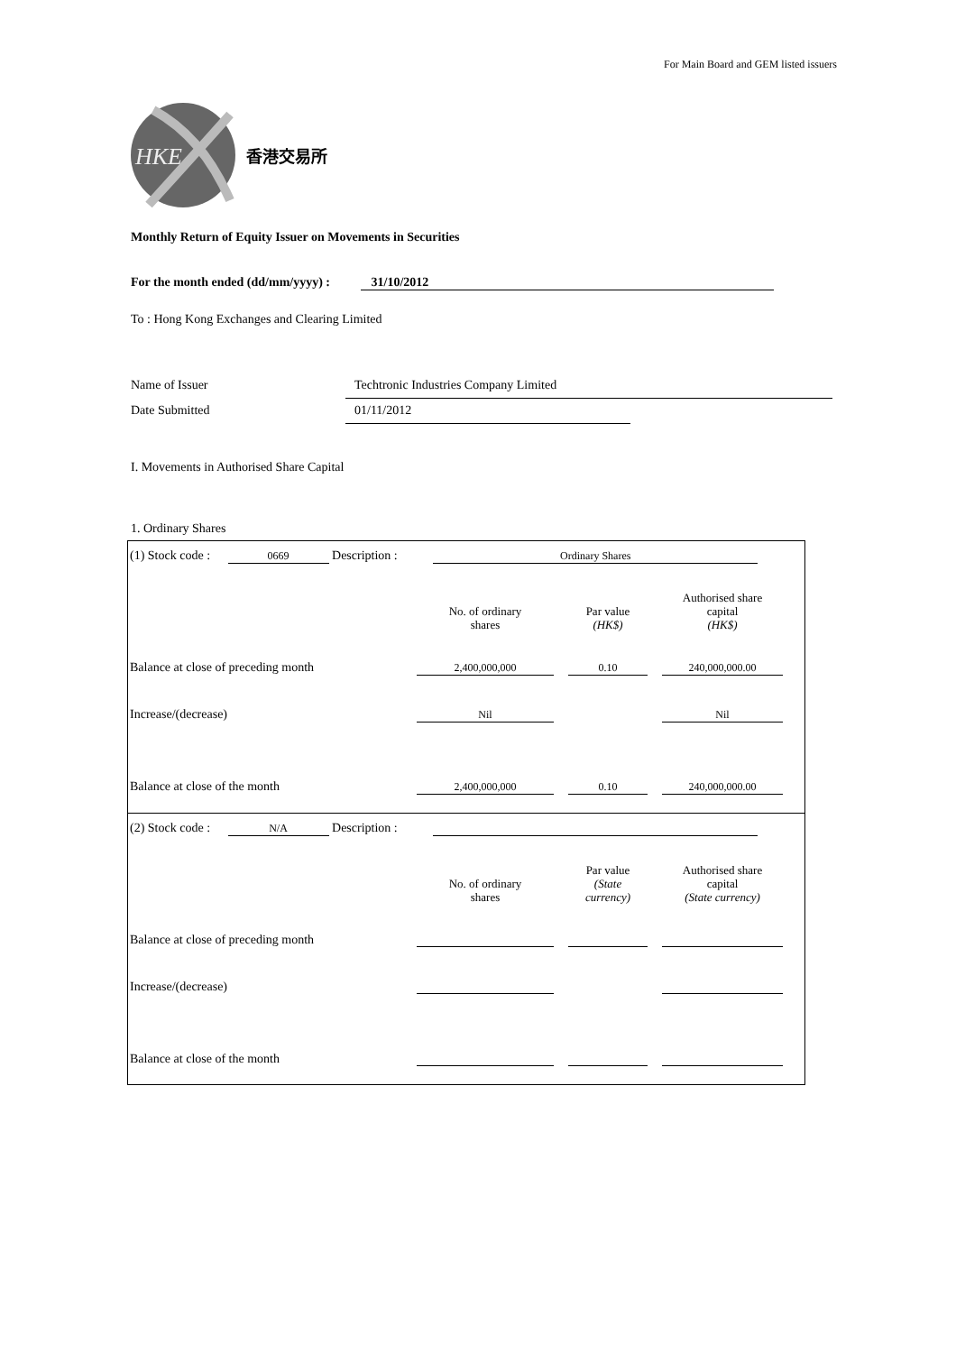For Main Board and GEM listed issuers
HKE
香港交易所
Monthly Return of Equity Issuer on Movements in Securities
For the month ended (dd/mm/yyyy) : 31/10/2012
To : Hong Kong Exchanges and Clearing Limited
Name of Issuer Techtronic Industries Company Limited
Date Submitted 01/11/2012
I. Movements in Authorised Share Capital
1. Ordinary Shares
(1) Stock code : 0669 Description : Ordinary Shares
| | No. of ordinary shares | | Par value (HK$) | | Authorised share capital (HK$) |
| Balance at close of preceding month | 2,400,000,000 | | 0.10 | | 240,000,000.00 |
| Increase/(decrease) | Nil | | | | Nil |
| Balance at close of the month | 2,400,000,000 | | 0.10 | | 240,000,000.00 |
(2) Stock code : N/A Description :
| | No. of ordinary shares | | Par value (State currency) | | Authorised share capital (State currency) |
| Balance at close of preceding month | | | | | |
| Increase/(decrease) | | | | | |
| Balance at close of the month | | | | | |